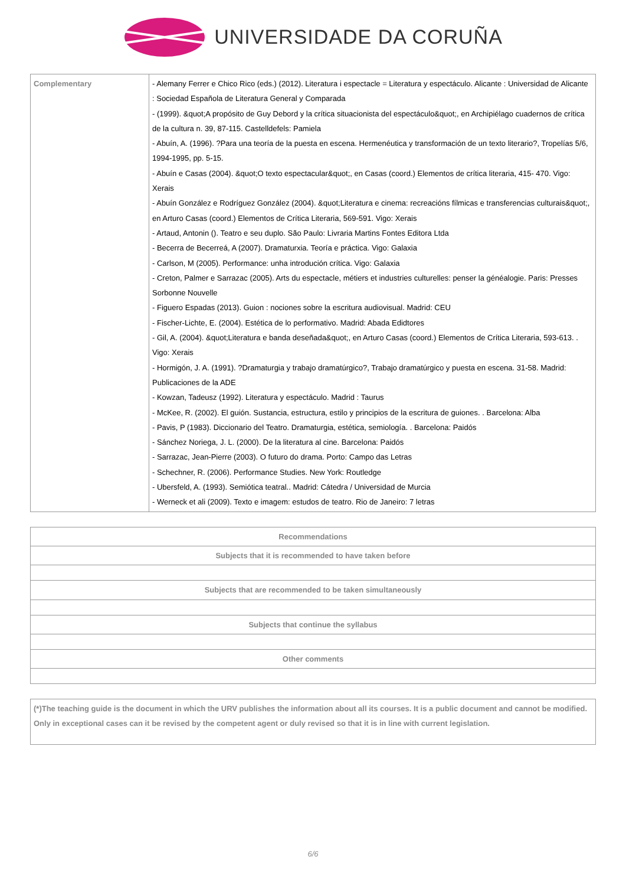UNIVERSIDADE DA CORUÑA
| Complementary | - Alemany Ferrer e Chico Rico (eds.) (2012). Literatura i espectacle = Literatura y espectáculo. Alicante : Universidad de Alicante : Sociedad Española de Literatura General y Comparada - (1999). &quot;A propósito de Guy Debord y la crítica situacionista del espectáculo&quot;, en Archipiélago cuadernos de crítica de la cultura n. 39, 87-115. Castelldefels: Pamiela - Abuín, A. (1996). ?Para una teoría de la puesta en escena. Hermenéutica y transformación de un texto literario?, Tropelías 5/6, 1994-1995, pp. 5-15. - Abuín e Casas (2004). &quot;O texto espectacular&quot;, en Casas (coord.) Elementos de crítica literaria, 415- 470. Vigo: Xerais - Abuín González e Rodríguez González (2004). &quot;Literatura e cinema: recreacións fílmicas e transferencias culturais&quot;, en Arturo Casas (coord.) Elementos de Crítica Literaria, 569-591. Vigo: Xerais - Artaud, Antonin (). Teatro e seu duplo. São Paulo: Livraria Martins Fontes Editora Ltda - Becerra de Becerreá, A (2007). Dramaturxia. Teoría e práctica. Vigo: Galaxia - Carlson, M (2005). Performance: unha introdución crítica. Vigo: Galaxia - Creton, Palmer e Sarrazac (2005). Arts du espectacle, métiers et industries culturelles: penser la généalogie. Paris: Presses Sorbonne Nouvelle - Figuero Espadas (2013). Guion : nociones sobre la escritura audiovisual. Madrid: CEU - Fischer-Lichte, E. (2004). Estética de lo performativo. Madrid: Abada Edidtores - Gil, A. (2004). &quot;Literatura e banda deseñada&quot;, en Arturo Casas (coord.) Elementos de Crítica Literaria, 593-613. . Vigo: Xerais - Hormigón, J. A. (1991). ?Dramaturgia y trabajo dramatúrgico?, Trabajo dramatúrgico y puesta en escena. 31-58. Madrid: Publicaciones de la ADE - Kowzan, Tadeusz (1992). Literatura y espectáculo. Madrid : Taurus - McKee, R. (2002). El guión. Sustancia, estructura, estilo y principios de la escritura de guiones. . Barcelona: Alba - Pavis, P (1983). Diccionario del Teatro. Dramaturgia, estética, semiología. . Barcelona: Paidós - Sánchez Noriega, J. L. (2000). De la literatura al cine. Barcelona: Paidós - Sarrazac, Jean-Pierre (2003). O futuro do drama. Porto: Campo das Letras - Schechner, R. (2006). Performance Studies. New York: Routledge - Ubersfeld, A. (1993). Semiótica teatral.. Madrid: Cátedra / Universidad de Murcia - Werneck et ali (2009). Texto e imagem: estudos de teatro. Rio de Janeiro: 7 letras |
| Recommendations |
| --- |
| Subjects that it is recommended to have taken before |
| Subjects that are recommended to be taken simultaneously |
| Subjects that continue the syllabus |
| Other comments |
| (*)The teaching guide is the document in which the URV publishes the information about all its courses. It is a public document and cannot be modified. Only in exceptional cases can it be revised by the competent agent or duly revised so that it is in line with current legislation. |
6/6